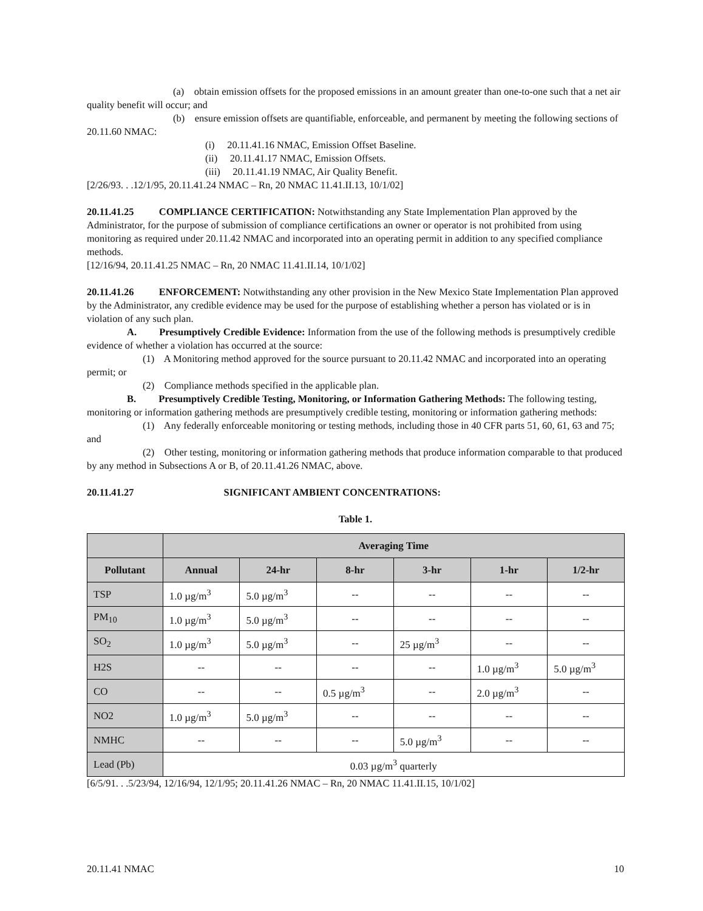(a) obtain emission offsets for the proposed emissions in an amount greater than one-to-one such that a net air quality benefit will occur; and
(b) ensure emission offsets are quantifiable, enforceable, and permanent by meeting the following sections of 20.11.60 NMAC:
(i) 20.11.41.16 NMAC, Emission Offset Baseline.
(ii) 20.11.41.17 NMAC, Emission Offsets.
(iii) 20.11.41.19 NMAC, Air Quality Benefit.
[2/26/93. . .12/1/95, 20.11.41.24 NMAC – Rn, 20 NMAC 11.41.II.13, 10/1/02]
20.11.41.25 COMPLIANCE CERTIFICATION: Notwithstanding any State Implementation Plan approved by the Administrator, for the purpose of submission of compliance certifications an owner or operator is not prohibited from using monitoring as required under 20.11.42 NMAC and incorporated into an operating permit in addition to any specified compliance methods.
[12/16/94, 20.11.41.25 NMAC – Rn, 20 NMAC 11.41.II.14, 10/1/02]
20.11.41.26 ENFORCEMENT: Notwithstanding any other provision in the New Mexico State Implementation Plan approved by the Administrator, any credible evidence may be used for the purpose of establishing whether a person has violated or is in violation of any such plan.
A. Presumptively Credible Evidence: Information from the use of the following methods is presumptively credible evidence of whether a violation has occurred at the source:
(1) A Monitoring method approved for the source pursuant to 20.11.42 NMAC and incorporated into an operating permit; or
(2) Compliance methods specified in the applicable plan.
B. Presumptively Credible Testing, Monitoring, or Information Gathering Methods: The following testing, monitoring or information gathering methods are presumptively credible testing, monitoring or information gathering methods:
(1) Any federally enforceable monitoring or testing methods, including those in 40 CFR parts 51, 60, 61, 63 and 75; and
(2) Other testing, monitoring or information gathering methods that produce information comparable to that produced by any method in Subsections A or B, of 20.11.41.26 NMAC, above.
20.11.41.27 SIGNIFICANT AMBIENT CONCENTRATIONS:
Table 1.
| | Averaging Time | | | | | |
| --- | --- | --- | --- | --- | --- | --- |
| Pollutant | Annual | 24-hr | 8-hr | 3-hr | 1-hr | 1/2-hr |
| TSP | 1.0 µg/m<sup>3</sup> | 5.0 µg/m<sup>3</sup> | -- | -- | -- | -- |
| PM<sub>10</sub> | 1.0 µg/m<sup>3</sup> | 5.0 µg/m<sup>3</sup> | -- | -- | -- | -- |
| SO<sub>2</sub> | 1.0 µg/m<sup>3</sup> | 5.0 µg/m<sup>3</sup> | -- | 25 µg/m<sup>3</sup> | -- | -- |
| H2S | -- | -- | -- | -- | 1.0 µg/m<sup>3</sup> | 5.0 µg/m<sup>3</sup> |
| CO | -- | -- | 0.5 µg/m<sup>3</sup> | -- | 2.0 µg/m<sup>3</sup> | -- |
| NO2 | 1.0 µg/m<sup>3</sup> | 5.0 µg/m<sup>3</sup> | -- | -- | -- | -- |
| NMHC | -- | -- | -- | 5.0 µg/m<sup>3</sup> | -- | -- |
| Lead (Pb) | 0.03 µg/m<sup>3</sup> quarterly | | | | | |
[6/5/91. . .5/23/94, 12/16/94, 12/1/95; 20.11.41.26 NMAC – Rn, 20 NMAC 11.41.II.15, 10/1/02]
20.11.41 NMAC 10